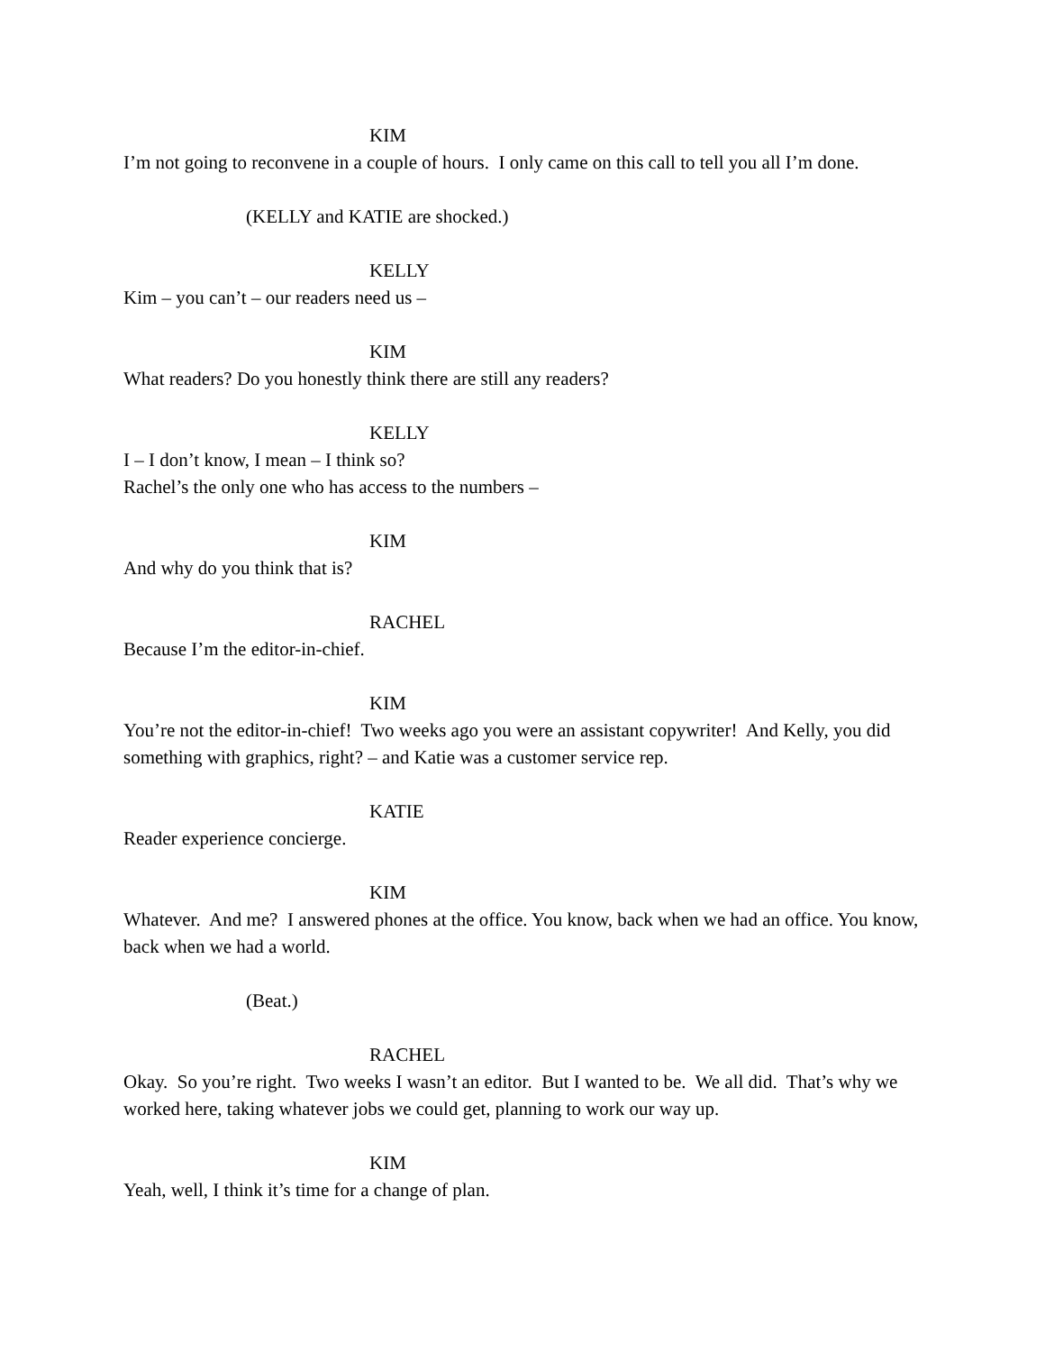KIM
I’m not going to reconvene in a couple of hours. I only came on this call to tell you all I’m done.
(KELLY and KATIE are shocked.)
KELLY
Kim – you can’t – our readers need us –
KIM
What readers? Do you honestly think there are still any readers?
KELLY
I – I don’t know, I mean – I think so?
Rachel’s the only one who has access to the numbers –
KIM
And why do you think that is?
RACHEL
Because I’m the editor-in-chief.
KIM
You’re not the editor-in-chief! Two weeks ago you were an assistant copywriter! And Kelly, you did something with graphics, right? – and Katie was a customer service rep.
KATIE
Reader experience concierge.
KIM
Whatever. And me? I answered phones at the office. You know, back when we had an office. You know, back when we had a world.
(Beat.)
RACHEL
Okay. So you’re right. Two weeks I wasn’t an editor. But I wanted to be. We all did. That’s why we worked here, taking whatever jobs we could get, planning to work our way up.
KIM
Yeah, well, I think it’s time for a change of plan.